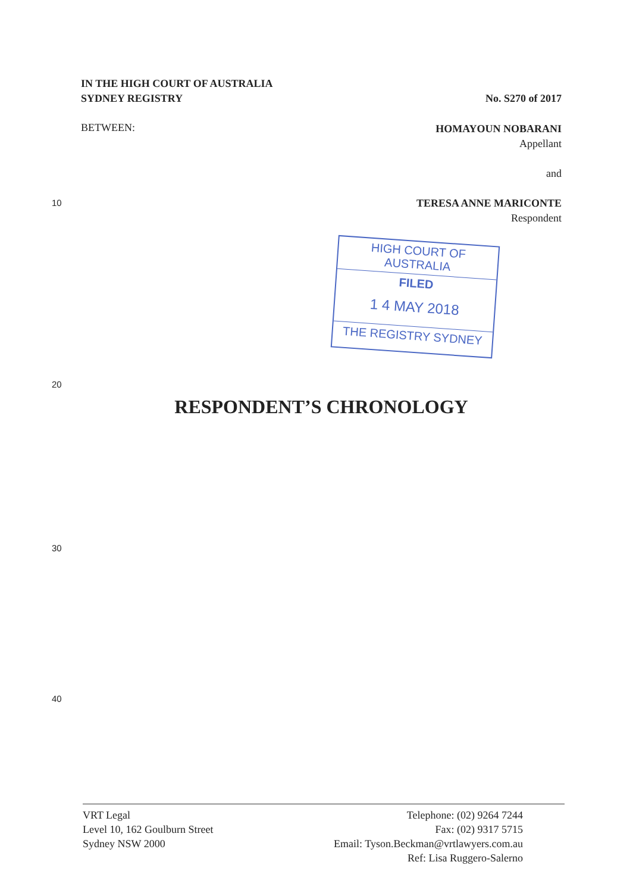IN THE HIGH COURT OF AUSTRALIA
SYDNEY REGISTRY
No. S270 of 2017
BETWEEN:
HOMAYOUN NOBARANI
Appellant
and
TERESA ANNE MARICONTE
Respondent
10
HIGH COURT OF AUSTRALIA
FILED
1 4 MAY 2018
THE REGISTRY SYDNEY
20
RESPONDENT’S CHRONOLOGY
30
40
VRT Legal
Level 10, 162 Goulburn Street
Sydney NSW 2000
Telephone: (02) 9264 7244
Fax: (02) 9317 5715
Email: Tyson.Beckman@vrtlawyers.com.au
Ref: Lisa Ruggero-Salerno